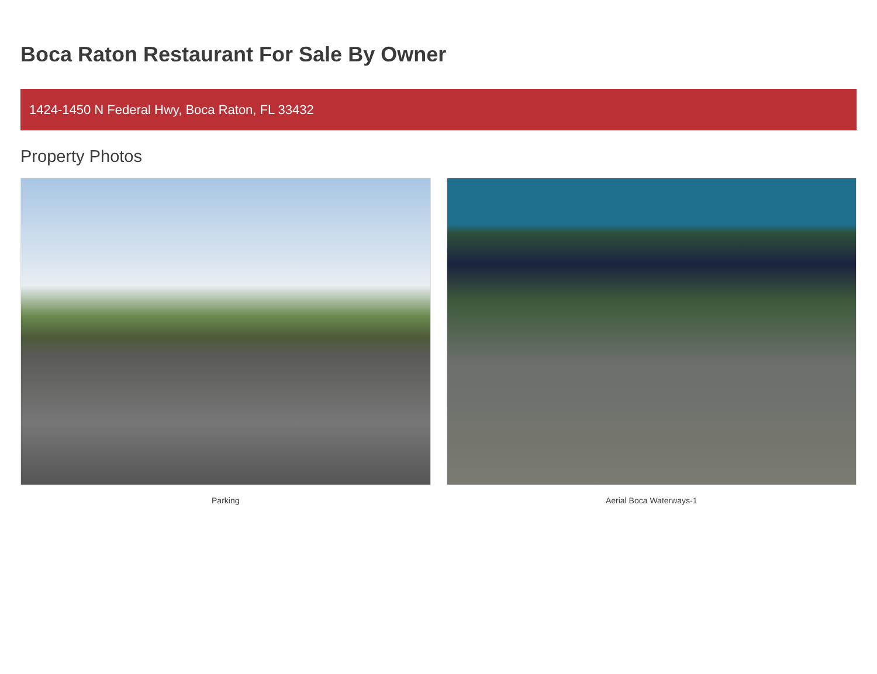Boca Raton Restaurant For Sale By Owner
1424-1450 N Federal Hwy, Boca Raton, FL 33432
Property Photos
Parking Aerial Boca Waterways-1